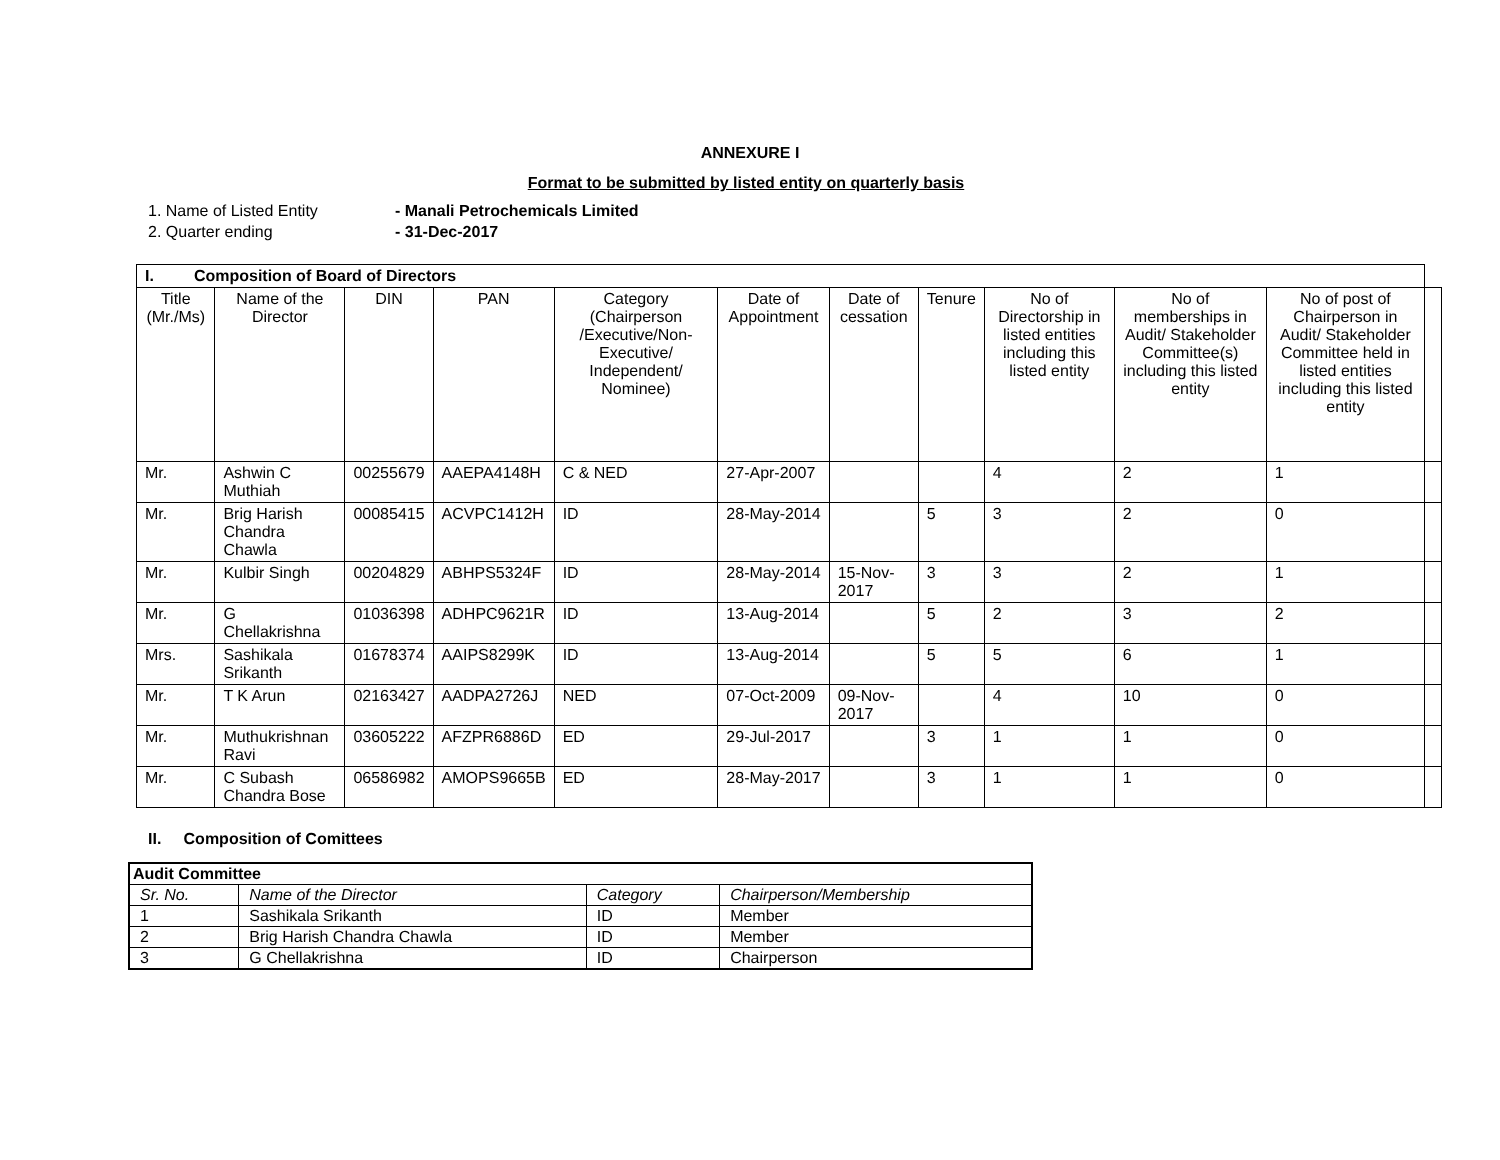ANNEXURE I
Format to be submitted by listed entity on quarterly basis
1. Name of Listed Entity - Manali Petrochemicals Limited
2. Quarter ending - 31-Dec-2017
| I. Composition of Board of Directors | | | | | | | | | | | |
| Title (Mr./Ms) | Name of the Director | DIN | PAN | Category (Chairperson /Executive/Non-Executive/ Independent/ Nominee) | Date of Appointment | Date of cessation | Tenure | No of Directorship in listed entities including this listed entity | No of memberships in Audit/ Stakeholder Committee(s) including this listed entity | No of post of Chairperson in Audit/ Stakeholder Committee held in listed entities including this listed entity | |
| Mr. | Ashwin C Muthiah | 00255679 | AAEPA4148H | C & NED | 27-Apr-2007 | | | 4 | 2 | 1 | |
| Mr. | Brig Harish Chandra Chawla | 00085415 | ACVPC1412H | ID | 28-May-2014 | | 5 | 3 | 2 | 0 | |
| Mr. | Kulbir Singh | 00204829 | ABHPS5324F | ID | 28-May-2014 | 15-Nov-2017 | 3 | 3 | 2 | 1 | |
| Mr. | G Chellakrishna | 01036398 | ADHPC9621R | ID | 13-Aug-2014 | | 5 | 2 | 3 | 2 | |
| Mrs. | Sashikala Srikanth | 01678374 | AAIPS8299K | ID | 13-Aug-2014 | | 5 | 5 | 6 | 1 | |
| Mr. | T K Arun | 02163427 | AADPA2726J | NED | 07-Oct-2009 | 09-Nov-2017 | | 4 | 10 | 0 | |
| Mr. | Muthukrishnan Ravi | 03605222 | AFZPR6886D | ED | 29-Jul-2017 | | 3 | 1 | 1 | 0 | |
| Mr. | C Subash Chandra Bose | 06586982 | AMOPS9665B | ED | 28-May-2017 | | 3 | 1 | 1 | 0 | |
II. Composition of Comittees
| Audit Committee | | | |
| Sr. No. | Name of the Director | Category | Chairperson/Membership |
| 1 | Sashikala Srikanth | ID | Member |
| 2 | Brig Harish Chandra Chawla | ID | Member |
| 3 | G Chellakrishna | ID | Chairperson |